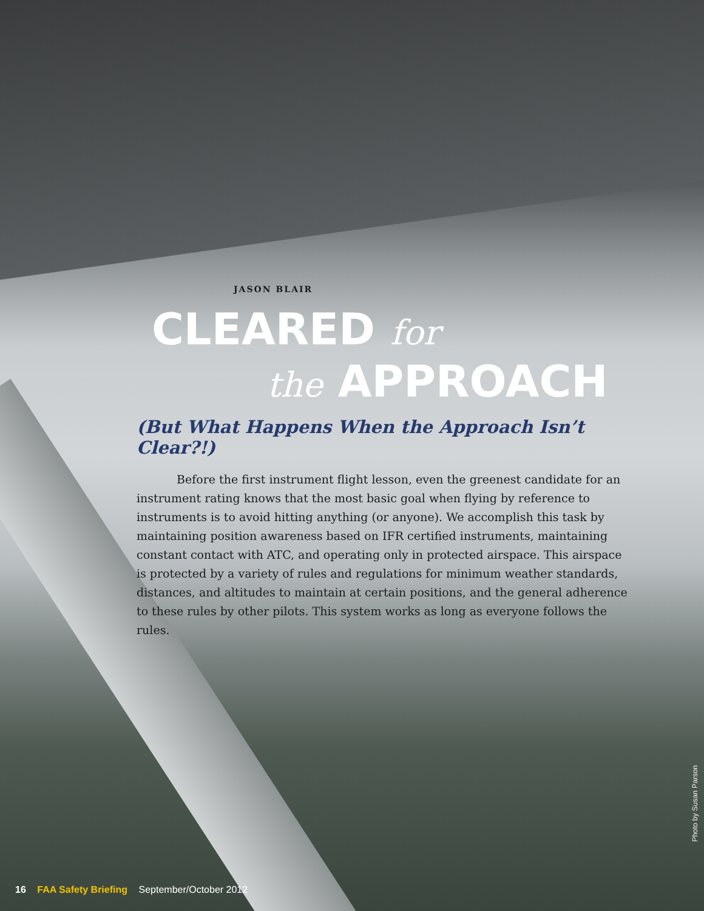JASON BLAIR
CLEARED for
the APPROACH
(But What Happens When the Approach Isn’t Clear?!)
Before the first instrument flight lesson, even the greenest candidate for an instrument rating knows that the most basic goal when flying by reference to instruments is to avoid hitting anything (or anyone). We accomplish this task by maintaining position awareness based on IFR certified instruments, maintaining constant contact with ATC, and operating only in protected airspace. This airspace is protected by a variety of rules and regulations for minimum weather standards, distances, and altitudes to maintain at certain positions, and the general adherence to these rules by other pilots. This system works as long as everyone follows the rules.
Photo by Susan Parson
16 FAA Safety Briefing September/October 2012